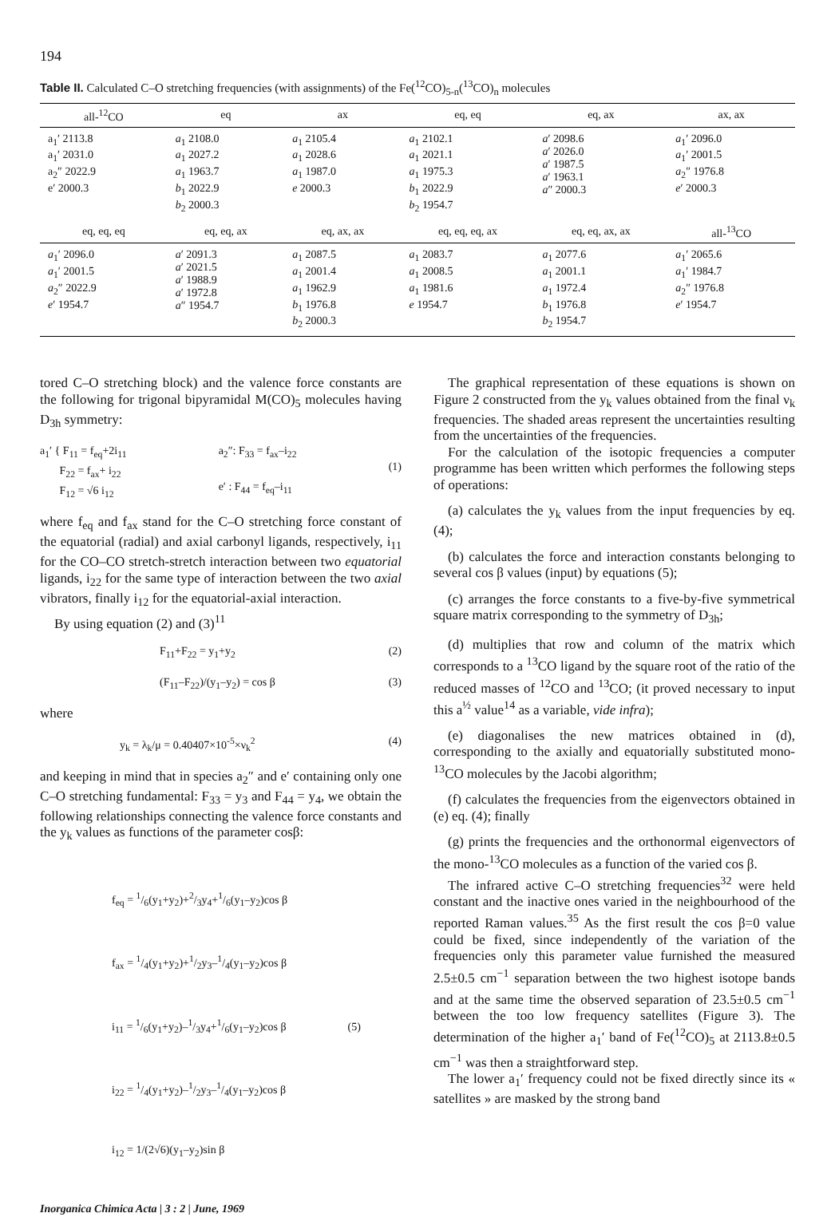194
Table II. Calculated C–O stretching frequencies (with assignments) of the Fe(<sup>12</sup>CO)<sub>5-n</sub>(<sup>13</sup>CO)<sub>n</sub> molecules
| all-<sup>12</sup>CO | eq | ax | eq, eq | eq, ax | ax, ax |
| --- | --- | --- | --- | --- | --- |
| a<sub>1</sub>′ 2113.8 a<sub>1</sub>′ 2031.0 a<sub>2</sub>″ 2022.9 e′ 2000.3 | a<sub>1</sub> 2108.0 a<sub>1</sub> 2027.2 a<sub>1</sub> 1963.7 b<sub>1</sub> 2022.9 b<sub>2</sub> 2000.3 | a<sub>1</sub> 2105.4 a<sub>1</sub> 2028.6 a<sub>1</sub> 1987.0 e 2000.3 | a<sub>1</sub> 2102.1 a<sub>1</sub> 2021.1 a<sub>1</sub> 1975.3 b<sub>1</sub> 2022.9 b<sub>2</sub> 1954.7 | a ′ 2098.6 a ′ 2026.0 a ′ 1987.5 a ′ 1963.1 a ″ 2000.3 | a<sub>1</sub>′ 2096.0 a<sub>1</sub>′ 2001.5 a<sub>2</sub>″ 1976.8 e ′ 2000.3 |
| eq, eq, eq | eq, eq, ax | eq, ax, ax | eq, eq, eq, ax | eq, eq, ax, ax | all-<sup>13</sup>CO |
| a<sub>1</sub>′ 2096.0 a<sub>1</sub>′ 2001.5 a<sub>2</sub>″ 2022.9 e ′ 1954.7 | a ′ 2091.3 a ′ 2021.5 a ′ 1988.9 a ′ 1972.8 a ″ 1954.7 | a<sub>1</sub> 2087.5 a<sub>1</sub> 2001.4 a<sub>1</sub> 1962.9 b<sub>1</sub> 1976.8 b<sub>2</sub> 2000.3 | a<sub>1</sub> 2083.7 a<sub>1</sub> 2008.5 a<sub>1</sub> 1981.6 e 1954.7 | a<sub>1</sub> 2077.6 a<sub>1</sub> 2001.1 a<sub>1</sub> 1972.4 b<sub>1</sub> 1976.8 b<sub>2</sub> 1954.7 | a<sub>1</sub>′ 2065.6 a<sub>1</sub>′ 1984.7 a<sub>2</sub>″ 1976.8 e ′ 1954.7 |
tored C–O stretching block) and the valence force constants are the following for trigonal bipyramidal M(CO)<sub>5</sub> molecules having D<sub>3h</sub> symmetry:
a<sub>1</sub>′ { F<sub>11</sub> = f<sub>eq</sub>+2i<sub>11</sub>
F<sub>22</sub> = f<sub>ax</sub>+ i<sub>22</sub>
F<sub>12</sub> = √6 i<sub>12</sub>
a<sub>2</sub>″: F<sub>33</sub> = f<sub>ax</sub>–i<sub>22</sub>
e′ : F<sub>44</sub> = f<sub>eq</sub>–i<sub>11</sub>
(1)
where f<sub>eq</sub> and f<sub>ax</sub> stand for the C–O stretching force constant of the equatorial (radial) and axial carbonyl ligands, respectively, i<sub>11</sub> for the CO–CO stretch-stretch interaction between two equatorial ligands, i<sub>22</sub> for the same type of interaction between the two axial vibrators, finally i<sub>12</sub> for the equatorial-axial interaction.
By using equation (2) and (3)<sup>11</sup>
F<sub>11</sub>+F<sub>22</sub> = y<sub>1</sub>+y<sub>2</sub> (2)
(F<sub>11</sub>–F<sub>22</sub>)/(y<sub>1</sub>–y<sub>2</sub>) = cos β (3)
where
y<sub>k</sub> = λ<sub>k</sub>/μ = 0.40407×10<sup>-5</sup>×ν<sub>k</sub><sup>2</sup> (4)
and keeping in mind that in species a<sub>2</sub>″ and e′ containing only one C–O stretching fundamental: F<sub>33</sub> = y<sub>3</sub> and F<sub>44</sub> = y<sub>4</sub>, we obtain the following relationships connecting the valence force constants and the y<sub>k</sub> values as functions of the parameter cosβ:
f<sub>eq</sub> = 1/6(y<sub>1</sub>+y<sub>2</sub>)+2/3y<sub>4</sub>+1/6(y<sub>1</sub>–y<sub>2</sub>)cos β
f<sub>ax</sub> = 1/4(y<sub>1</sub>+y<sub>2</sub>)+1/2y<sub>3</sub>–1/4(y<sub>1</sub>–y<sub>2</sub>)cos β
i<sub>11</sub> = 1/6(y<sub>1</sub>+y<sub>2</sub>)–1/3y<sub>4</sub>+1/6(y<sub>1</sub>–y<sub>2</sub>)cos β (5)
i<sub>22</sub> = 1/4(y<sub>1</sub>+y<sub>2</sub>)–1/2y<sub>3</sub>–1/4(y<sub>1</sub>–y<sub>2</sub>)cos β
i<sub>12</sub> = 1/(2√6)(y<sub>1</sub>–y<sub>2</sub>)sin β
Inorganica Chimica Acta | 3 : 2 | June, 1969
The graphical representation of these equations is shown on Figure 2 constructed from the y<sub>k</sub> values obtained from the final ν<sub>k</sub> frequencies. The shaded areas represent the uncertainties resulting from the uncertainties of the frequencies.
For the calculation of the isotopic frequencies a computer programme has been written which performes the following steps of operations:
(a) calculates the y<sub>k</sub> values from the input frequencies by eq. (4);
(b) calculates the force and interaction constants belonging to several cos β values (input) by equations (5);
(c) arranges the force constants to a five-by-five symmetrical square matrix corresponding to the symmetry of D<sub>3h</sub>;
(d) multiplies that row and column of the matrix which corresponds to a <sup>13</sup>CO ligand by the square root of the ratio of the reduced masses of <sup>12</sup>CO and <sup>13</sup>CO; (it proved necessary to input this a<sup>½</sup> value<sup>14</sup> as a variable, vide infra);
(e) diagonalises the new matrices obtained in (d), corresponding to the axially and equatorially substituted mono-<sup>13</sup>CO molecules by the Jacobi algorithm;
(f) calculates the frequencies from the eigenvectors obtained in (e) eq. (4); finally
(g) prints the frequencies and the orthonormal eigenvectors of the mono-<sup>13</sup>CO molecules as a function of the varied cos β.
The infrared active C–O stretching frequencies<sup>32</sup> were held constant and the inactive ones varied in the neighbourhood of the reported Raman values.<sup>35</sup> As the first result the cos β=0 value could be fixed, since independently of the variation of the frequencies only this parameter value furnished the measured 2.5±0.5 cm<sup>−1</sup> separation between the two highest isotope bands and at the same time the observed separation of 23.5±0.5 cm<sup>−1</sup> between the too low frequency satellites (Figure 3). The determination of the higher a<sub>1</sub>′ band of Fe(<sup>12</sup>CO)<sub>5</sub> at 2113.8±0.5 cm<sup>−1</sup> was then a straightforward step.
The lower a<sub>1</sub>′ frequency could not be fixed directly since its « satellites » are masked by the strong band